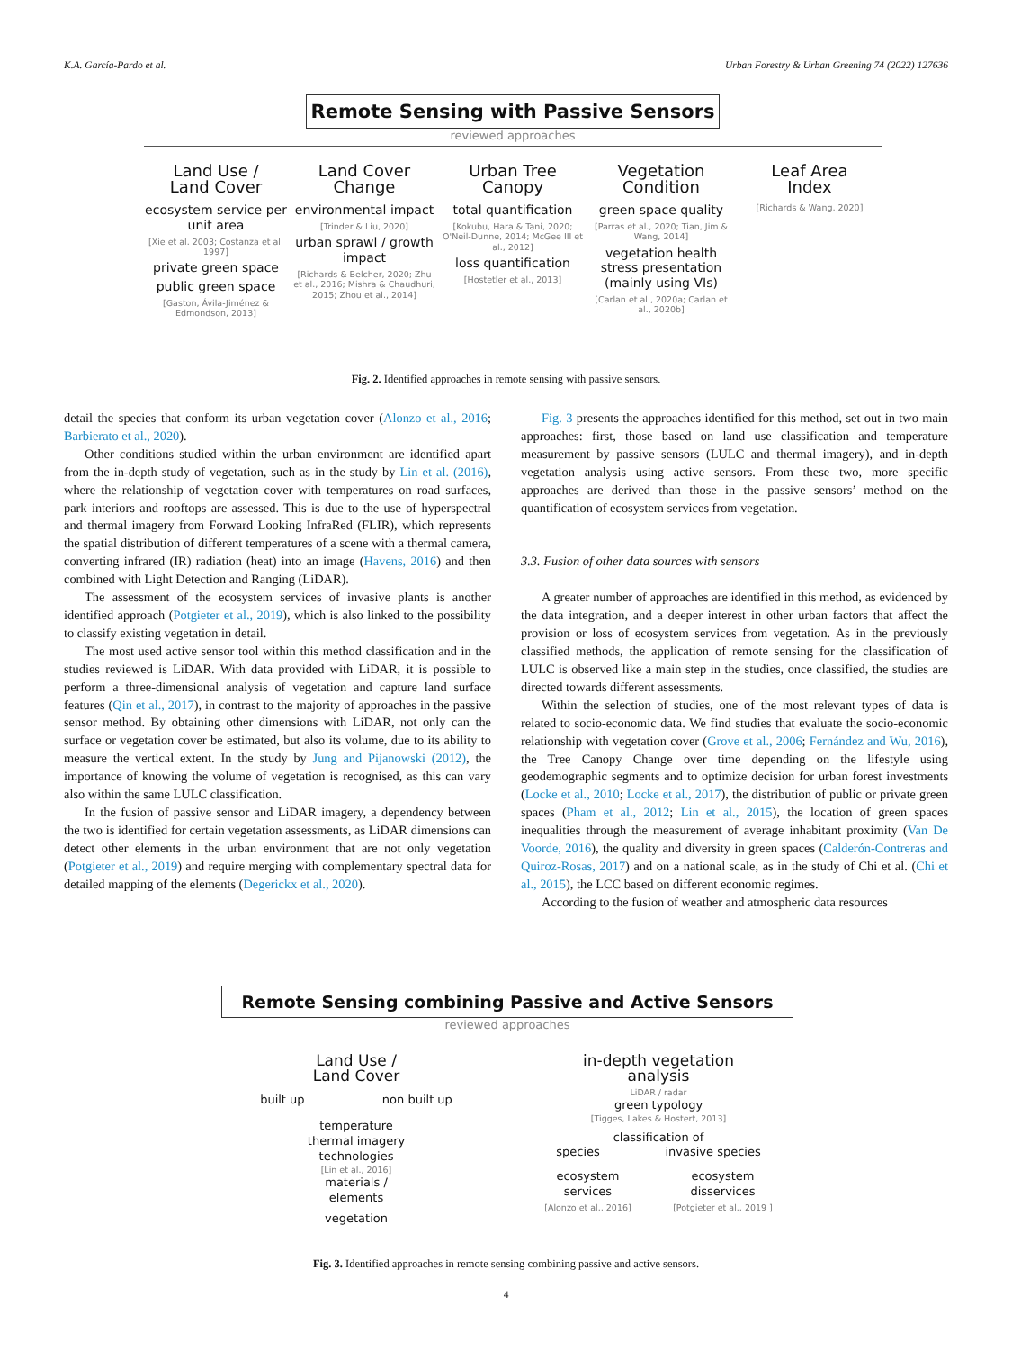K.A. García-Pardo et al. Urban Forestry & Urban Greening 74 (2022) 127636
Remote Sensing with Passive Sensors
reviewed approaches
Land Use /
Land Cover
ecosystem service per unit area
[Xie et al. 2003; Costanza et al. 1997]
private green space
public green space
[Gaston, Ávila-Jiménez & Edmondson, 2013]
Land Cover
Change
environmental impact
[Trinder & Liu, 2020]
urban sprawl / growth impact
[Richards & Belcher, 2020; Zhu et al., 2016; Mishra & Chaudhuri, 2015; Zhou et al., 2014]
Urban Tree
Canopy
total quantification
[Kokubu, Hara & Tani, 2020; O'Neil-Dunne, 2014; McGee III et al., 2012]
loss quantification
[Hostetler et al., 2013]
Vegetation
Condition
green space quality
[Parras et al., 2020; Tian, Jim & Wang, 2014]
vegetation health stress presentation (mainly using VIs)
[Carlan et al., 2020a; Carlan et al., 2020b]
Leaf Area
Index
[Richards & Wang, 2020]
Fig. 2. Identified approaches in remote sensing with passive sensors.
detail the species that conform its urban vegetation cover (Alonzo et al., 2016; Barbierato et al., 2020).
Other conditions studied within the urban environment are identified apart from the in-depth study of vegetation, such as in the study by Lin et al. (2016), where the relationship of vegetation cover with temperatures on road surfaces, park interiors and rooftops are assessed. This is due to the use of hyperspectral and thermal imagery from Forward Looking InfraRed (FLIR), which represents the spatial distribution of different temperatures of a scene with a thermal camera, converting infrared (IR) radiation (heat) into an image (Havens, 2016) and then combined with Light Detection and Ranging (LiDAR).
The assessment of the ecosystem services of invasive plants is another identified approach (Potgieter et al., 2019), which is also linked to the possibility to classify existing vegetation in detail.
The most used active sensor tool within this method classification and in the studies reviewed is LiDAR. With data provided with LiDAR, it is possible to perform a three-dimensional analysis of vegetation and capture land surface features (Qin et al., 2017), in contrast to the majority of approaches in the passive sensor method. By obtaining other dimensions with LiDAR, not only can the surface or vegetation cover be estimated, but also its volume, due to its ability to measure the vertical extent. In the study by Jung and Pijanowski (2012), the importance of knowing the volume of vegetation is recognised, as this can vary also within the same LULC classification.
In the fusion of passive sensor and LiDAR imagery, a dependency between the two is identified for certain vegetation assessments, as LiDAR dimensions can detect other elements in the urban environment that are not only vegetation (Potgieter et al., 2019) and require merging with complementary spectral data for detailed mapping of the elements (Degerickx et al., 2020).
Fig. 3 presents the approaches identified for this method, set out in two main approaches: first, those based on land use classification and temperature measurement by passive sensors (LULC and thermal imagery), and in-depth vegetation analysis using active sensors. From these two, more specific approaches are derived than those in the passive sensors’ method on the quantification of ecosystem services from vegetation.
3.3. Fusion of other data sources with sensors
A greater number of approaches are identified in this method, as evidenced by the data integration, and a deeper interest in other urban factors that affect the provision or loss of ecosystem services from vegetation. As in the previously classified methods, the application of remote sensing for the classification of LULC is observed like a main step in the studies, once classified, the studies are directed towards different assessments.
Within the selection of studies, one of the most relevant types of data is related to socio-economic data. We find studies that evaluate the socio-economic relationship with vegetation cover (Grove et al., 2006; Fernández and Wu, 2016), the Tree Canopy Change over time depending on the lifestyle using geodemographic segments and to optimize decision for urban forest investments (Locke et al., 2010; Locke et al., 2017), the distribution of public or private green spaces (Pham et al., 2012; Lin et al., 2015), the location of green spaces inequalities through the measurement of average inhabitant proximity (Van De Voorde, 2016), the quality and diversity in green spaces (Calderón-Contreras and Quiroz-Rosas, 2017) and on a national scale, as in the study of Chi et al. (Chi et al., 2015), the LCC based on different economic regimes.
According to the fusion of weather and atmospheric data resources
Remote Sensing combining Passive and Active Sensors
reviewed approaches
Land Use /
Land Cover
built up non built up
temperature
thermal imagery
technologies
[Lin et al., 2016]
materials /
elements
vegetation
in-depth vegetation
analysis
LiDAR / radar
green typology
[Tigges, Lakes & Hostert, 2013]
classification of
species invasive species
ecosystem
services
[Alonzo et al., 2016] ecosystem
disservices
[Potgieter et al., 2019 ]
Fig. 3. Identified approaches in remote sensing combining passive and active sensors.
4